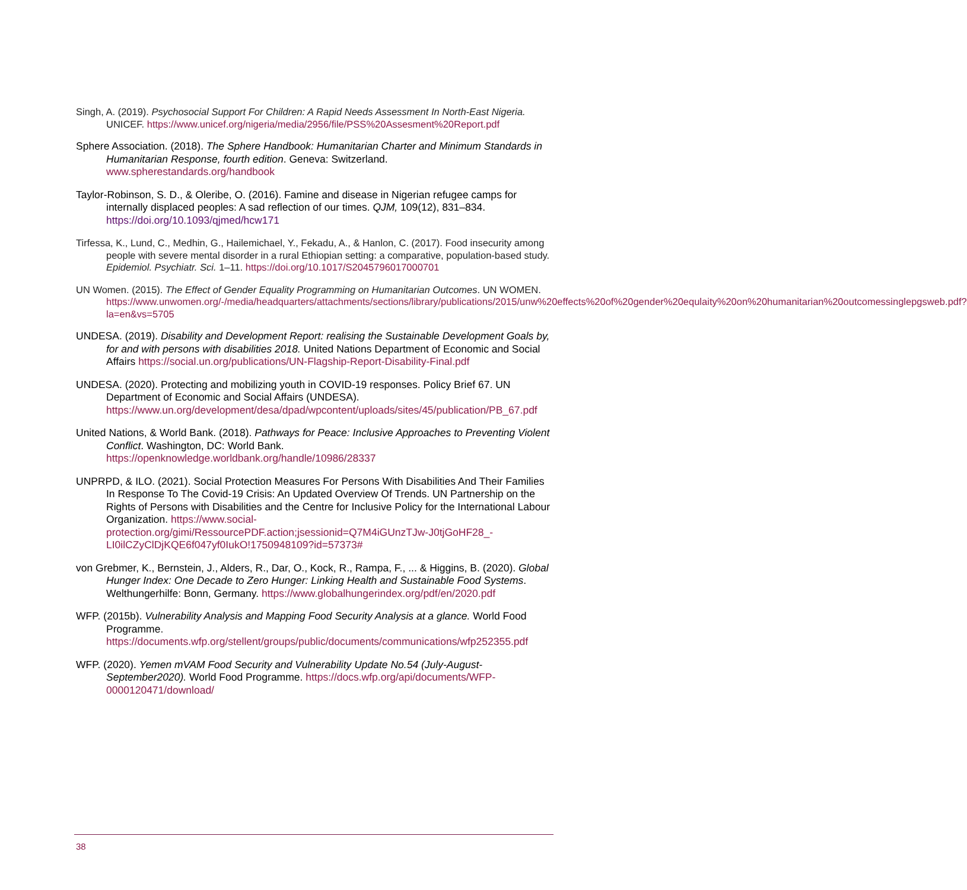Singh, A. (2019). Psychosocial Support For Children: A Rapid Needs Assessment In North-East Nigeria. UNICEF. https://www.unicef.org/nigeria/media/2956/file/PSS%20Assesment%20Report.pdf
Sphere Association. (2018). The Sphere Handbook: Humanitarian Charter and Minimum Standards in Humanitarian Response, fourth edition. Geneva: Switzerland. www.spherestandards.org/handbook
Taylor-Robinson, S. D., & Oleribe, O. (2016). Famine and disease in Nigerian refugee camps for internally displaced peoples: A sad reflection of our times. QJM, 109(12), 831–834. https://doi.org/10.1093/qjmed/hcw171
Tirfessa, K., Lund, C., Medhin, G., Hailemichael, Y., Fekadu, A., & Hanlon, C. (2017). Food insecurity among people with severe mental disorder in a rural Ethiopian setting: a comparative, population-based study. Epidemiol. Psychiatr. Sci. 1–11. https://doi.org/10.1017/S2045796017000701
UN Women. (2015). The Effect of Gender Equality Programming on Humanitarian Outcomes. UN WOMEN. https://www.unwomen.org/-/media/headquarters/attachments/sections/library/publications/2015/unw%20effects%20of%20gender%20equlaity%20on%20humanitarian%20outcomessinglepgsweb.pdf?la=en&vs=5705
UNDESA. (2019). Disability and Development Report: realising the Sustainable Development Goals by, for and with persons with disabilities 2018. United Nations Department of Economic and Social Affairs https://social.un.org/publications/UN-Flagship-Report-Disability-Final.pdf
UNDESA. (2020). Protecting and mobilizing youth in COVID-19 responses. Policy Brief 67. UN Department of Economic and Social Affairs (UNDESA). https://www.un.org/development/desa/dpad/wpcontent/uploads/sites/45/publication/PB_67.pdf
United Nations, & World Bank. (2018). Pathways for Peace: Inclusive Approaches to Preventing Violent Conflict. Washington, DC: World Bank. https://openknowledge.worldbank.org/handle/10986/28337
UNPRPD, & ILO. (2021). Social Protection Measures For Persons With Disabilities And Their Families In Response To The Covid-19 Crisis: An Updated Overview Of Trends. UN Partnership on the Rights of Persons with Disabilities and the Centre for Inclusive Policy for the International Labour Organization. https://www.social-protection.org/gimi/RessourcePDF.action;jsessionid=Q7M4iGUnzTJw-J0tjGoHF28_-LI0ilCZyClDjKQE6f047yf0IukO!1750948109?id=57373#
von Grebmer, K., Bernstein, J., Alders, R., Dar, O., Kock, R., Rampa, F., ... & Higgins, B. (2020). Global Hunger Index: One Decade to Zero Hunger: Linking Health and Sustainable Food Systems. Welthungerhilfe: Bonn, Germany. https://www.globalhungerindex.org/pdf/en/2020.pdf
WFP. (2015b). Vulnerability Analysis and Mapping Food Security Analysis at a glance. World Food Programme. https://documents.wfp.org/stellent/groups/public/documents/communications/wfp252355.pdf
WFP. (2020). Yemen mVAM Food Security and Vulnerability Update No.54 (July-August-September2020). World Food Programme. https://docs.wfp.org/api/documents/WFP-0000120471/download/
38